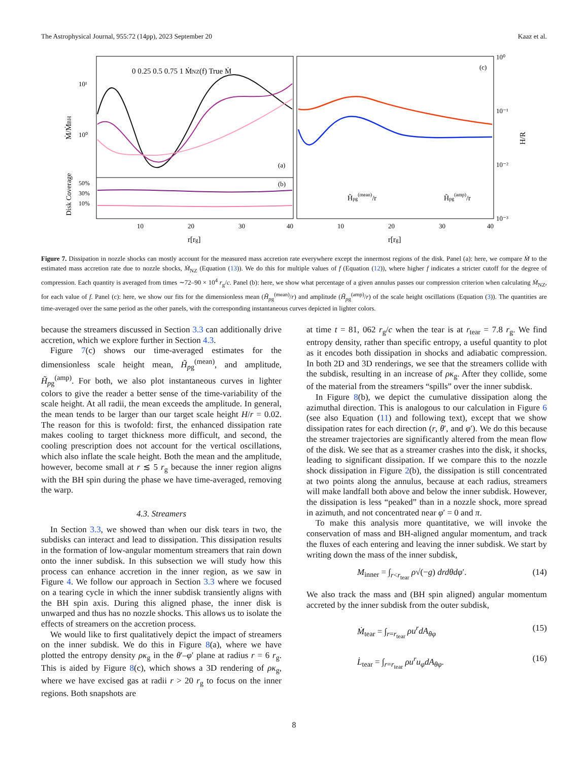The Astrophysical Journal, 955:72 (14pp), 2023 September 20 Kaaz et al.
0 0.25 0.5 0.75 1 ṀNZ(f) True Ṁ
Ṁ/ṀBH
Disk Coverage
10¹
10⁰
50%
30%
10%
(a)
(b)
(c)
10
20
30
40
10
20
30
40
r[rg]
r[rg]
10⁰
10⁻¹
10⁻²
10⁻³
H/R
H̃pg(mean)/r
H̃pg(amp)/r
Figure 7. Dissipation in nozzle shocks can mostly account for the measured mass accretion rate everywhere except the innermost regions of the disk. Panel (a): here, we compare Ṁ to the estimated mass accretion rate due to nozzle shocks, Ṁ<sub>NZ</sub> (Equation (13)). We do this for multiple values of f (Equation (12)), where higher f indicates a stricter cutoff for the degree of compression. Each quantity is averaged from times ∼72–90 × 10<sup>4</sup> r<sub>g</sub>/c. Panel (b): here, we show what percentage of a given annulus passes our compression criterion when calculating Ṁ<sub>NZ</sub>, for each value of f. Panel (c): here, we show our fits for the dimensionless mean (H̃<sub>pg</sub><sup>(mean)</sup>/r) and amplitude (H̃<sub>pg</sub><sup>(amp)</sup>/r) of the scale height oscillations (Equation (3)). The quantities are time-averaged over the same period as the other panels, with the corresponding instantaneous curves depicted in lighter colors.
because the streamers discussed in Section 3.3 can additionally drive accretion, which we explore further in Section 4.3.
Figure 7(c) shows our time-averaged estimates for the dimensionless scale height mean, H̃<sub>pg</sub><sup>(mean)</sup>, and amplitude, H̃<sub>pg</sub><sup>(amp)</sup>. For both, we also plot instantaneous curves in lighter colors to give the reader a better sense of the time-variability of the scale height. At all radii, the mean exceeds the amplitude. In general, the mean tends to be larger than our target scale height H/r = 0.02. The reason for this is twofold: first, the enhanced dissipation rate makes cooling to target thickness more difficult, and second, the cooling prescription does not account for the vertical oscillations, which also inflate the scale height. Both the mean and the amplitude, however, become small at r ≲ 5 r<sub>g</sub> because the inner region aligns with the BH spin during the phase we have time-averaged, removing the warp.
4.3. Streamers
In Section 3.3, we showed than when our disk tears in two, the subdisks can interact and lead to dissipation. This dissipation results in the formation of low-angular momentum streamers that rain down onto the inner subdisk. In this subsection we will study how this process can enhance accretion in the inner region, as we saw in Figure 4. We follow our approach in Section 3.3 where we focused on a tearing cycle in which the inner subdisk transiently aligns with the BH spin axis. During this aligned phase, the inner disk is unwarped and thus has no nozzle shocks. This allows us to isolate the effects of streamers on the accretion process.
We would like to first qualitatively depict the impact of streamers on the inner subdisk. We do this in Figure 8(a), where we have plotted the entropy density ρκ<sub>g</sub> in the θ′–φ′ plane at radius r = 6 r<sub>g</sub>. This is aided by Figure 8(c), which shows a 3D rendering of ρκ<sub>g</sub>, where we have excised gas at radii r > 20 r<sub>g</sub> to focus on the inner regions. Both snapshots are
at time t = 81, 062 r<sub>g</sub>/c when the tear is at r<sub>tear</sub> = 7.8 r<sub>g</sub>. We find entropy density, rather than specific entropy, a useful quantity to plot as it encodes both dissipation in shocks and adiabatic compression. In both 2D and 3D renderings, we see that the streamers collide with the subdisk, resulting in an increase of ρκ<sub>g</sub>. After they collide, some of the material from the streamers “spills” over the inner subdisk.
In Figure 8(b), we depict the cumulative dissipation along the azimuthal direction. This is analogous to our calculation in Figure 6 (see also Equation (11) and following text), except that we show dissipation rates for each direction (r, θ′, and φ′). We do this because the streamer trajectories are significantly altered from the mean flow of the disk. We see that as a streamer crashes into the disk, it shocks, leading to significant dissipation. If we compare this to the nozzle shock dissipation in Figure 2(b), the dissipation is still concentrated at two points along the annulus, because at each radius, streamers will make landfall both above and below the inner subdisk. However, the dissipation is less “peaked” than in a nozzle shock, more spread in azimuth, and not concentrated near φ′ = 0 and π.
To make this analysis more quantitative, we will invoke the conservation of mass and BH-aligned angular momentum, and track the fluxes of each entering and leaving the inner subdisk. We start by writing down the mass of the inner subdisk,
M<sub>inner</sub> = ∫<sub>r<r<sub>tear</sub></sub> ρ√(−g) drdθdφ′. (14)
We also track the mass and (BH spin aligned) angular momentum accreted by the inner subdisk from the outer subdisk,
Ṁ<sub>tear</sub> = ∫<sub>r=r<sub>tear</sub></sub> ρu<sup>r</sup>dA<sub>θφ</sub> (15)
L̇<sub>tear</sub> = ∫<sub>r=r<sub>tear</sub></sub> ρu<sup>r</sup>u<sub>φ</sub>dA<sub>θφ</sub>. (16)
8